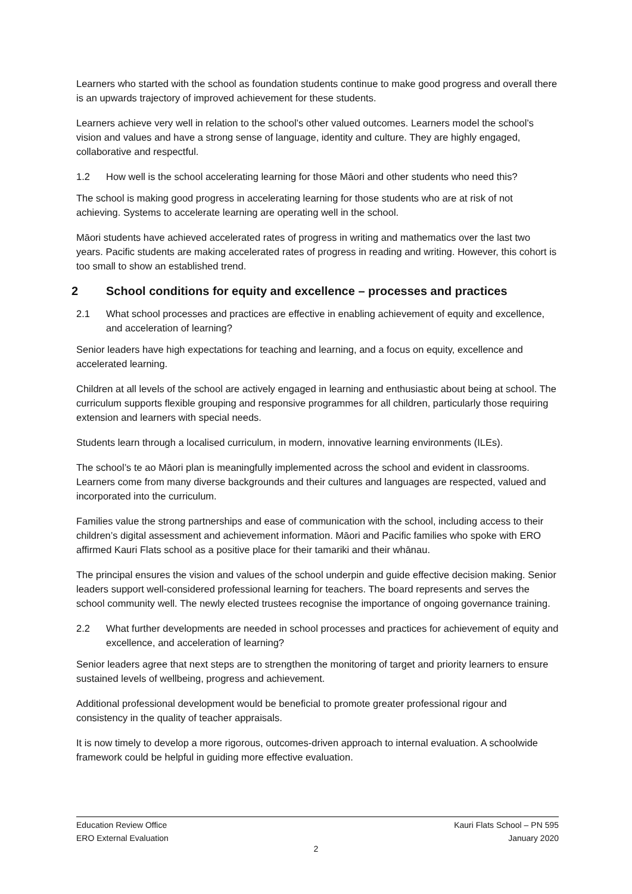Learners who started with the school as foundation students continue to make good progress and overall there is an upwards trajectory of improved achievement for these students.
Learners achieve very well in relation to the school’s other valued outcomes. Learners model the school’s vision and values and have a strong sense of language, identity and culture. They are highly engaged, collaborative and respectful.
1.2 How well is the school accelerating learning for those Māori and other students who need this?
The school is making good progress in accelerating learning for those students who are at risk of not achieving. Systems to accelerate learning are operating well in the school.
Māori students have achieved accelerated rates of progress in writing and mathematics over the last two years. Pacific students are making accelerated rates of progress in reading and writing. However, this cohort is too small to show an established trend.
2 School conditions for equity and excellence – processes and practices
2.1 What school processes and practices are effective in enabling achievement of equity and excellence, and acceleration of learning?
Senior leaders have high expectations for teaching and learning, and a focus on equity, excellence and accelerated learning.
Children at all levels of the school are actively engaged in learning and enthusiastic about being at school. The curriculum supports flexible grouping and responsive programmes for all children, particularly those requiring extension and learners with special needs.
Students learn through a localised curriculum, in modern, innovative learning environments (ILEs).
The school’s te ao Māori plan is meaningfully implemented across the school and evident in classrooms. Learners come from many diverse backgrounds and their cultures and languages are respected, valued and incorporated into the curriculum.
Families value the strong partnerships and ease of communication with the school, including access to their children’s digital assessment and achievement information. Māori and Pacific families who spoke with ERO affirmed Kauri Flats school as a positive place for their tamariki and their whānau.
The principal ensures the vision and values of the school underpin and guide effective decision making. Senior leaders support well-considered professional learning for teachers. The board represents and serves the school community well. The newly elected trustees recognise the importance of ongoing governance training.
2.2 What further developments are needed in school processes and practices for achievement of equity and excellence, and acceleration of learning?
Senior leaders agree that next steps are to strengthen the monitoring of target and priority learners to ensure sustained levels of wellbeing, progress and achievement.
Additional professional development would be beneficial to promote greater professional rigour and consistency in the quality of teacher appraisals.
It is now timely to develop a more rigorous, outcomes-driven approach to internal evaluation. A schoolwide framework could be helpful in guiding more effective evaluation.
Education Review Office Kauri Flats School – PN 595
ERO External Evaluation January 2020
2